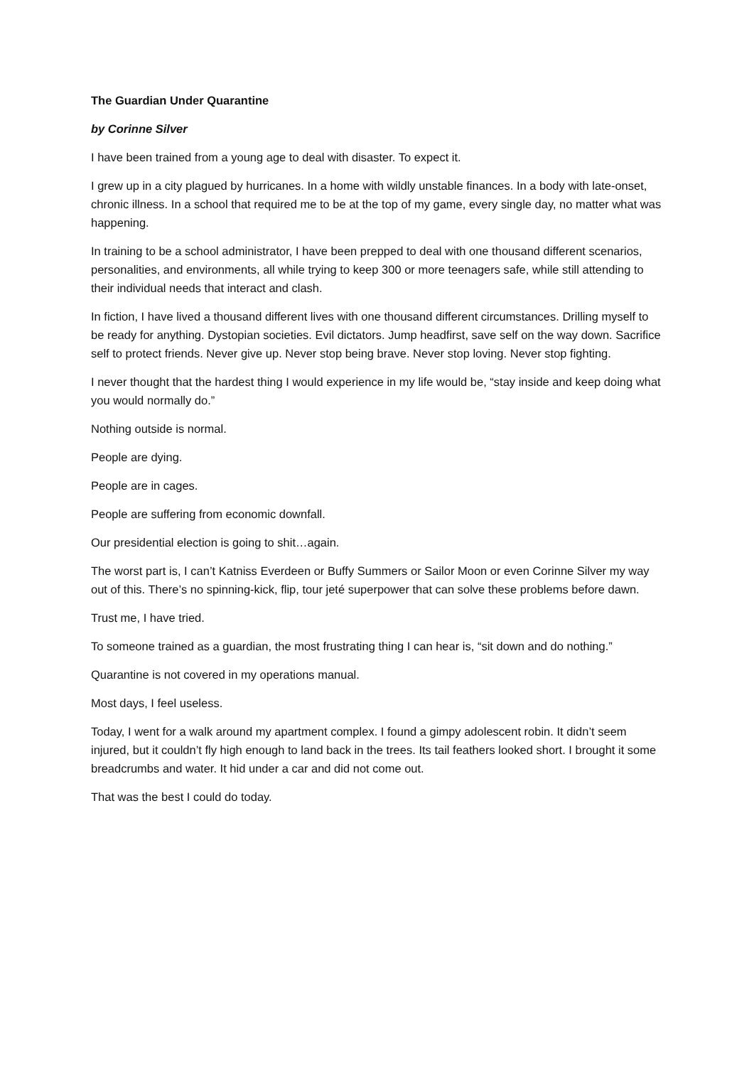The Guardian Under Quarantine
by Corinne Silver
I have been trained from a young age to deal with disaster. To expect it.
I grew up in a city plagued by hurricanes. In a home with wildly unstable finances. In a body with late-onset, chronic illness. In a school that required me to be at the top of my game, every single day, no matter what was happening.
In training to be a school administrator, I have been prepped to deal with one thousand different scenarios, personalities, and environments, all while trying to keep 300 or more teenagers safe, while still attending to their individual needs that interact and clash.
In fiction, I have lived a thousand different lives with one thousand different circumstances. Drilling myself to be ready for anything. Dystopian societies. Evil dictators. Jump headfirst, save self on the way down. Sacrifice self to protect friends. Never give up. Never stop being brave. Never stop loving. Never stop fighting.
I never thought that the hardest thing I would experience in my life would be, “stay inside and keep doing what you would normally do.”
Nothing outside is normal.
People are dying.
People are in cages.
People are suffering from economic downfall.
Our presidential election is going to shit…again.
The worst part is, I can’t Katniss Everdeen or Buffy Summers or Sailor Moon or even Corinne Silver my way out of this. There’s no spinning-kick, flip, tour jeté superpower that can solve these problems before dawn.
Trust me, I have tried.
To someone trained as a guardian, the most frustrating thing I can hear is, “sit down and do nothing.”
Quarantine is not covered in my operations manual.
Most days, I feel useless.
Today, I went for a walk around my apartment complex. I found a gimpy adolescent robin. It didn’t seem injured, but it couldn’t fly high enough to land back in the trees. Its tail feathers looked short. I brought it some breadcrumbs and water. It hid under a car and did not come out.
That was the best I could do today.